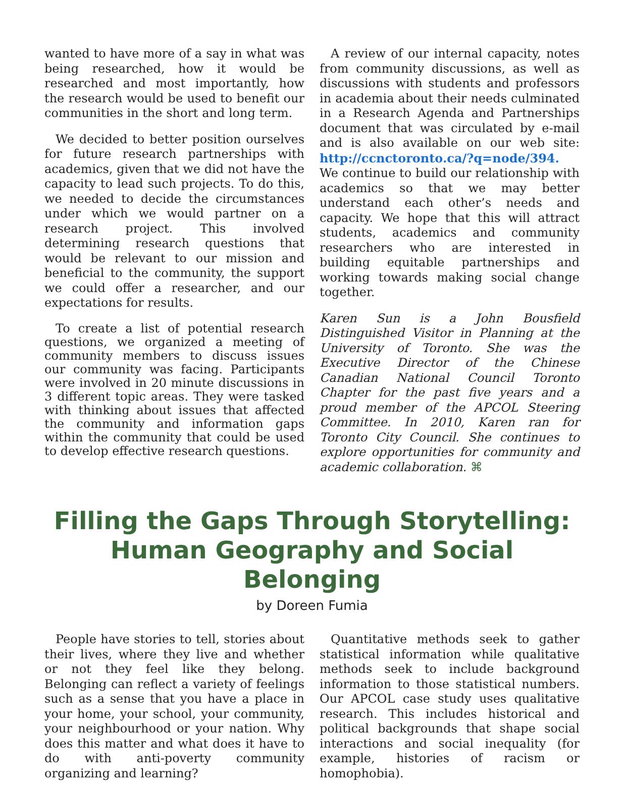wanted to have more of a say in what was being researched, how it would be researched and most importantly, how the research would be used to benefit our communities in the short and long term.
We decided to better position ourselves for future research partnerships with academics, given that we did not have the capacity to lead such projects. To do this, we needed to decide the circumstances under which we would partner on a research project. This involved determining research questions that would be relevant to our mission and beneficial to the community, the support we could offer a researcher, and our expectations for results.
To create a list of potential research questions, we organized a meeting of community members to discuss issues our community was facing. Participants were involved in 20 minute discussions in 3 different topic areas. They were tasked with thinking about issues that affected the community and information gaps within the community that could be used to develop effective research questions.
A review of our internal capacity, notes from community discussions, as well as discussions with students and professors in academia about their needs culminated in a Research Agenda and Partnerships document that was circulated by e-mail and is also available on our web site: http://ccnctoronto.ca/?q=node/394. We continue to build our relationship with academics so that we may better understand each other’s needs and capacity. We hope that this will attract students, academics and community researchers who are interested in building equitable partnerships and working towards making social change together.
Karen Sun is a John Bousfield Distinguished Visitor in Planning at the University of Toronto. She was the Executive Director of the Chinese Canadian National Council Toronto Chapter for the past five years and a proud member of the APCOL Steering Committee. In 2010, Karen ran for Toronto City Council. She continues to explore opportunities for community and academic collaboration. ⌘
Filling the Gaps Through Storytelling:
Human Geography and Social Belonging
by Doreen Fumia
People have stories to tell, stories about their lives, where they live and whether or not they feel like they belong. Belonging can reflect a variety of feelings such as a sense that you have a place in your home, your school, your community, your neighbourhood or your nation. Why does this matter and what does it have to do with anti-poverty community organizing and learning?
Quantitative methods seek to gather statistical information while qualitative methods seek to include background information to those statistical numbers. Our APCOL case study uses qualitative research. This includes historical and political backgrounds that shape social interactions and social inequality (for example, histories of racism or homophobia).